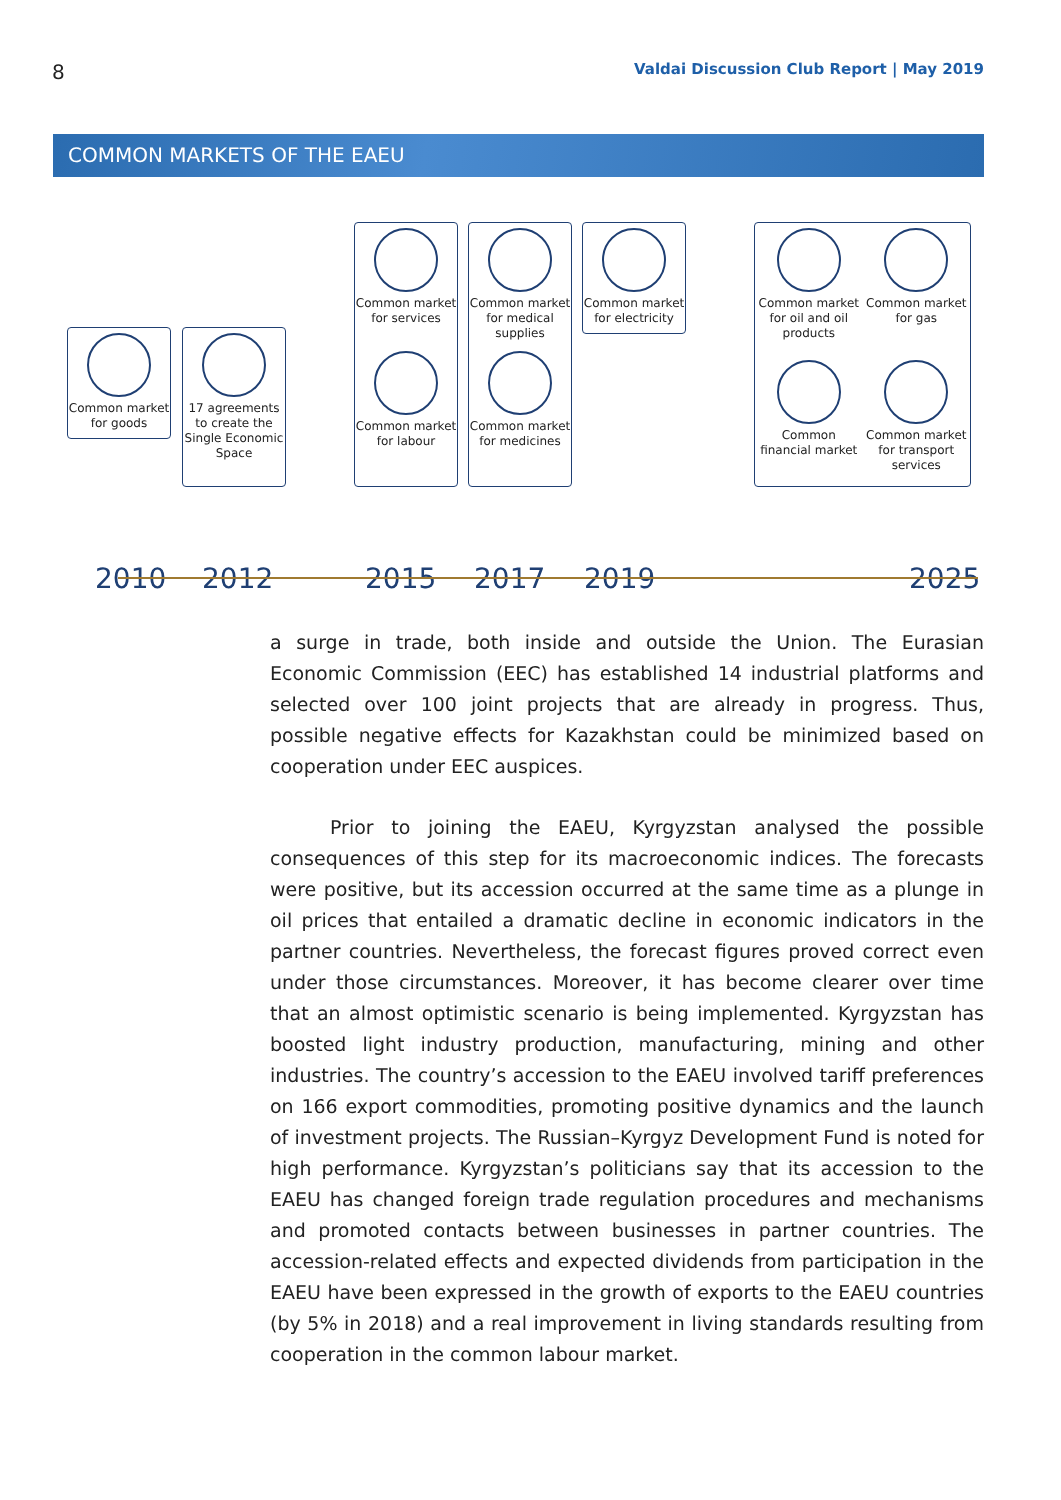8
Valdai Discussion Club Report | May 2019
COMMON MARKETS OF THE EAEU
Common market for goods
17 agreements to create the Single Economic Space
Common market for services
Common market for labour
Common market for medical supplies
Common market for medicines
Common market for electricity
Common market for oil and oil products
Common market for gas
Common financial market
Common market for transport services
2010 2012 2015 2017 2019 2025
a surge in trade, both inside and outside the Union. The Eurasian Economic Commission (EEC) has established 14 industrial platforms and selected over 100 joint projects that are already in progress. Thus, possible negative effects for Kazakhstan could be minimized based on cooperation under EEC auspices.
Prior to joining the EAEU, Kyrgyzstan analysed the possible consequences of this step for its macroeconomic indices. The forecasts were positive, but its accession occurred at the same time as a plunge in oil prices that entailed a dramatic decline in economic indicators in the partner countries. Nevertheless, the forecast figures proved correct even under those circumstances. Moreover, it has become clearer over time that an almost optimistic scenario is being implemented. Kyrgyzstan has boosted light industry production, manufacturing, mining and other industries. The country’s accession to the EAEU involved tariff preferences on 166 export commodities, promoting positive dynamics and the launch of investment projects. The Russian–Kyrgyz Development Fund is noted for high performance. Kyrgyzstan’s politicians say that its accession to the EAEU has changed foreign trade regulation procedures and mechanisms and promoted contacts between businesses in partner countries. The accession-related effects and expected dividends from participation in the EAEU have been expressed in the growth of exports to the EAEU countries (by 5% in 2018) and a real improvement in living standards resulting from cooperation in the common labour market.